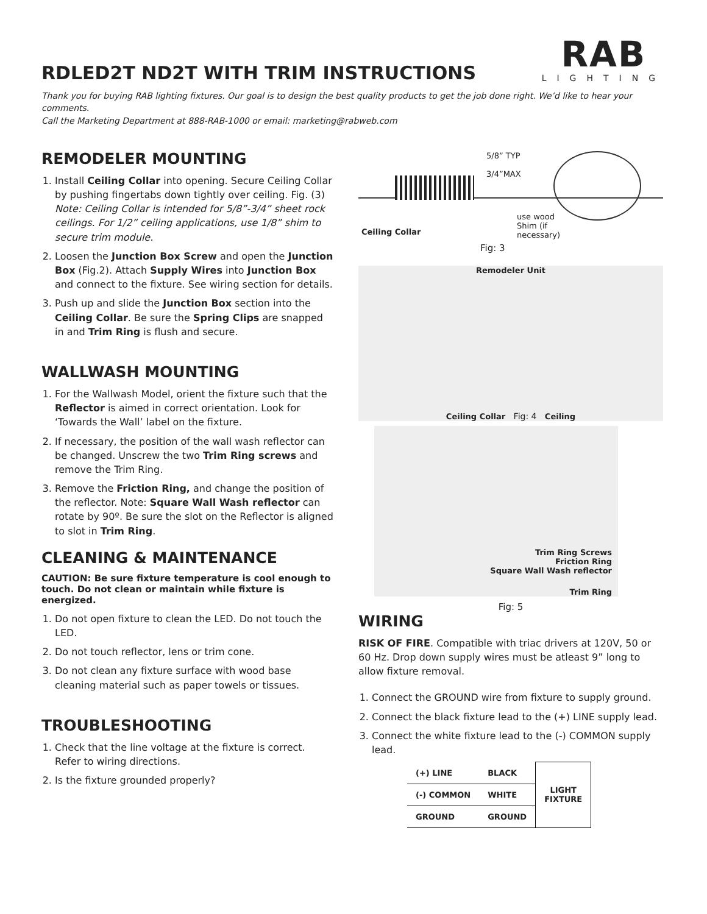RDLED2T ND2T WITH TRIM INSTRUCTIONS
RAB
LIGHTING
Thank you for buying RAB lighting fixtures. Our goal is to design the best quality products to get the job done right. We’d like to hear your comments.
Call the Marketing Department at 888-RAB-1000 or email: marketing@rabweb.com
REMODELER MOUNTING
1. Install Ceiling Collar into opening. Secure Ceiling Collar by pushing fingertabs down tightly over ceiling. Fig. (3) Note: Ceiling Collar is intended for 5/8”-3/4” sheet rock ceilings. For 1/2” ceiling applications, use 1/8” shim to secure trim module.
2. Loosen the Junction Box Screw and open the Junction Box (Fig.2). Attach Supply Wires into Junction Box and connect to the fixture. See wiring section for details.
3. Push up and slide the Junction Box section into the Ceiling Collar. Be sure the Spring Clips are snapped in and Trim Ring is flush and secure.
WALLWASH MOUNTING
1. For the Wallwash Model, orient the fixture such that the Reflector is aimed in correct orientation. Look for ‘Towards the Wall’ label on the fixture.
2. If necessary, the position of the wall wash reflector can be changed. Unscrew the two Trim Ring screws and remove the Trim Ring.
3. Remove the Friction Ring, and change the position of the reflector. Note: Square Wall Wash reflector can rotate by 90º. Be sure the slot on the Reflector is aligned to slot in Trim Ring.
CLEANING & MAINTENANCE
CAUTION: Be sure fixture temperature is cool enough to touch. Do not clean or maintain while fixture is energized.
1. Do not open fixture to clean the LED. Do not touch the LED.
2. Do not touch reflector, lens or trim cone.
3. Do not clean any fixture surface with wood base cleaning material such as paper towels or tissues.
TROUBLESHOOTING
1. Check that the line voltage at the fixture is correct. Refer to wiring directions.
2. Is the fixture grounded properly?
5/8” TYP
3/4”MAX
use wood
Shim (if
necessary)
Ceiling Collar
Fig: 3
Remodeler Unit
Ceiling Collar Fig: 4 Ceiling
Trim Ring Screws
Friction Ring
Square Wall Wash reflector
Trim Ring
Fig: 5
WIRING
RISK OF FIRE. Compatible with triac drivers at 120V, 50 or 60 Hz. Drop down supply wires must be atleast 9” long to allow fixture removal.
1. Connect the GROUND wire from fixture to supply ground.
2. Connect the black fixture lead to the (+) LINE supply lead.
3. Connect the white fixture lead to the (-) COMMON supply lead.
| (+) LINE | BLACK | LIGHT FIXTURE |
| (-) COMMON | WHITE | |
| GROUND | GROUND | |